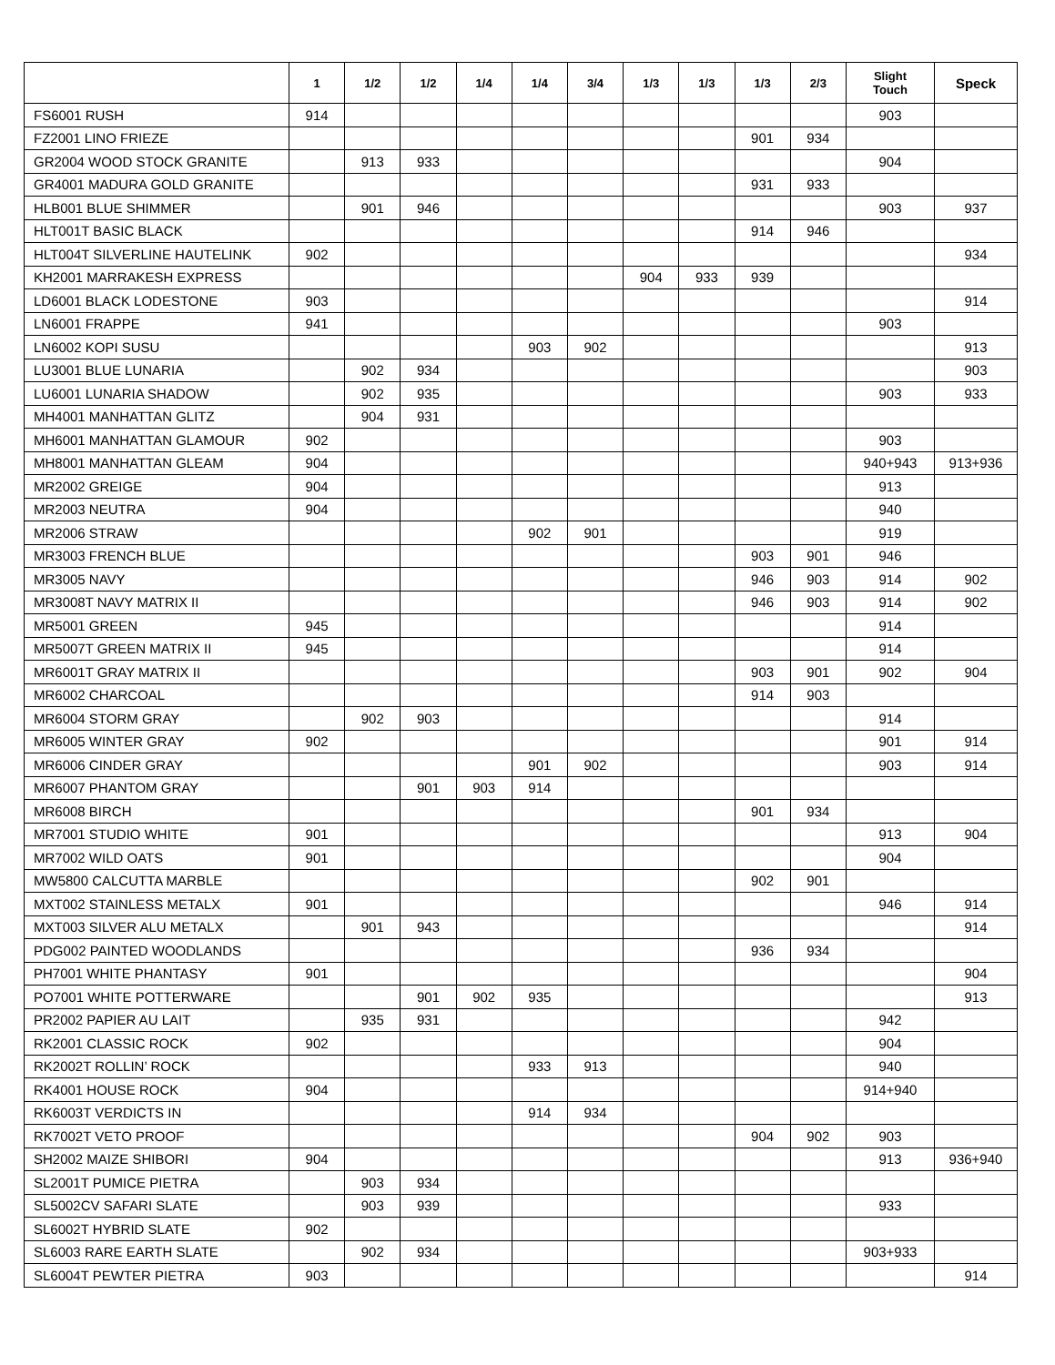| | 1 | 1/2 | 1/2 | 1/4 | 1/4 | 3/4 | 1/3 | 1/3 | 1/3 | 2/3 | Slight Touch | Speck |
| --- | --- | --- | --- | --- | --- | --- | --- | --- | --- | --- | --- | --- |
| FS6001 RUSH | 914 | | | | | | | | | | 903 | |
| FZ2001 LINO FRIEZE | | | | | | | | | 901 | 934 | | |
| GR2004 WOOD STOCK GRANITE | | 913 | 933 | | | | | | | | 904 | |
| GR4001 MADURA GOLD GRANITE | | | | | | | | | 931 | 933 | | |
| HLB001 BLUE SHIMMER | | 901 | 946 | | | | | | | | 903 | 937 |
| HLT001T BASIC BLACK | | | | | | | | | 914 | 946 | | |
| HLT004T SILVERLINE HAUTELINK | 902 | | | | | | | | | | | 934 |
| KH2001 MARRAKESH EXPRESS | | | | | | | 904 | 933 | 939 | | | |
| LD6001 BLACK LODESTONE | 903 | | | | | | | | | | | 914 |
| LN6001 FRAPPE | 941 | | | | | | | | | | 903 | |
| LN6002 KOPI SUSU | | | | | 903 | 902 | | | | | | 913 |
| LU3001 BLUE LUNARIA | | 902 | 934 | | | | | | | | | 903 |
| LU6001 LUNARIA SHADOW | | 902 | 935 | | | | | | | | 903 | 933 |
| MH4001 MANHATTAN GLITZ | | 904 | 931 | | | | | | | | | |
| MH6001 MANHATTAN GLAMOUR | 902 | | | | | | | | | | 903 | |
| MH8001 MANHATTAN GLEAM | 904 | | | | | | | | | | 940+943 | 913+936 |
| MR2002 GREIGE | 904 | | | | | | | | | | 913 | |
| MR2003 NEUTRA | 904 | | | | | | | | | | 940 | |
| MR2006 STRAW | | | | | 902 | 901 | | | | | 919 | |
| MR3003 FRENCH BLUE | | | | | | | | | 903 | 901 | 946 | |
| MR3005 NAVY | | | | | | | | | 946 | 903 | 914 | 902 |
| MR3008T NAVY MATRIX II | | | | | | | | | 946 | 903 | 914 | 902 |
| MR5001 GREEN | 945 | | | | | | | | | | 914 | |
| MR5007T GREEN MATRIX II | 945 | | | | | | | | | | 914 | |
| MR6001T GRAY MATRIX II | | | | | | | | | 903 | 901 | 902 | 904 |
| MR6002 CHARCOAL | | | | | | | | | 914 | 903 | | |
| MR6004 STORM GRAY | | 902 | 903 | | | | | | | | 914 | |
| MR6005 WINTER GRAY | 902 | | | | | | | | | | 901 | 914 |
| MR6006 CINDER GRAY | | | | | 901 | 902 | | | | | 903 | 914 |
| MR6007 PHANTOM GRAY | | | 901 | 903 | 914 | | | | | | | |
| MR6008 BIRCH | | | | | | | | | 901 | 934 | | |
| MR7001 STUDIO WHITE | 901 | | | | | | | | | | 913 | 904 |
| MR7002 WILD OATS | 901 | | | | | | | | | | 904 | |
| MW5800 CALCUTTA MARBLE | | | | | | | | | 902 | 901 | | |
| MXT002 STAINLESS METALX | 901 | | | | | | | | | | 946 | 914 |
| MXT003 SILVER ALU METALX | | 901 | 943 | | | | | | | | | 914 |
| PDG002 PAINTED WOODLANDS | | | | | | | | | 936 | 934 | | |
| PH7001 WHITE PHANTASY | 901 | | | | | | | | | | | 904 |
| PO7001 WHITE POTTERWARE | | | 901 | 902 | 935 | | | | | | | 913 |
| PR2002 PAPIER AU LAIT | | 935 | 931 | | | | | | | | 942 | |
| RK2001 CLASSIC ROCK | 902 | | | | | | | | | | 904 | |
| RK2002T ROLLIN’ ROCK | | | | | 933 | 913 | | | | | 940 | |
| RK4001 HOUSE ROCK | 904 | | | | | | | | | | 914+940 | |
| RK6003T VERDICTS IN | | | | | 914 | 934 | | | | | | |
| RK7002T VETO PROOF | | | | | | | | | 904 | 902 | 903 | |
| SH2002 MAIZE SHIBORI | 904 | | | | | | | | | | 913 | 936+940 |
| SL2001T PUMICE PIETRA | | 903 | 934 | | | | | | | | | |
| SL5002CV SAFARI SLATE | | 903 | 939 | | | | | | | | 933 | |
| SL6002T HYBRID SLATE | 902 | | | | | | | | | | | |
| SL6003 RARE EARTH SLATE | | 902 | 934 | | | | | | | | 903+933 | |
| SL6004T PEWTER PIETRA | 903 | | | | | | | | | | | 914 |